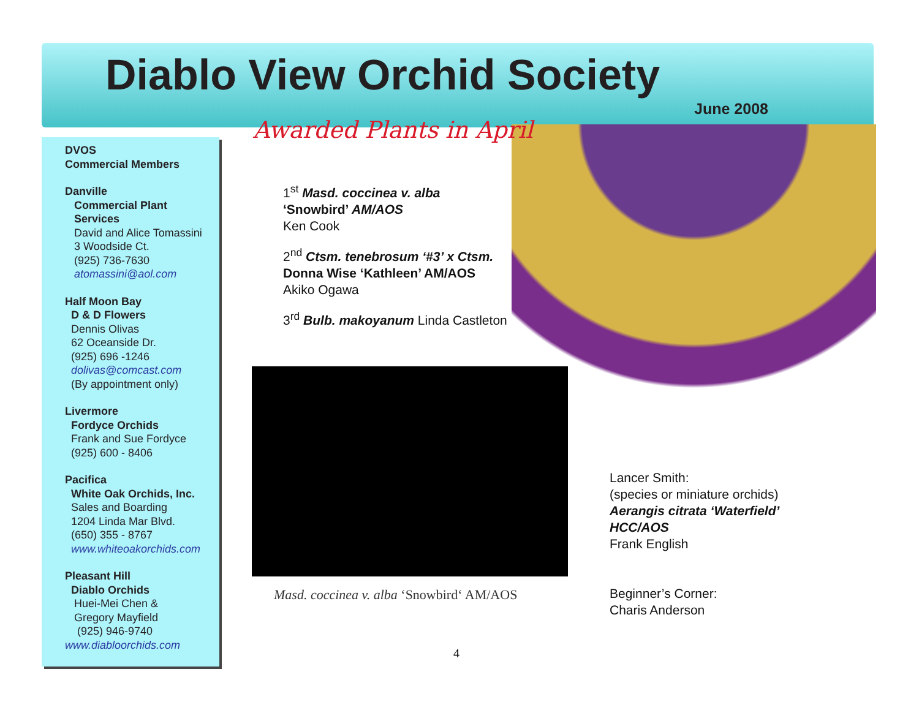Diablo View Orchid Society
June 2008
DVOS
Commercial Members
Danville
Commercial Plant
Services
David and Alice Tomassini
3 Woodside Ct.
(925) 736-7630
atomassini@aol.com
Half Moon Bay
D & D Flowers
Dennis Olivas
62 Oceanside Dr.
(925) 696 -1246
dolivas@comcast.com
(By appointment only)
Livermore
Fordyce Orchids
Frank and Sue Fordyce
(925) 600 - 8406
Pacifica
White Oak Orchids, Inc.
Sales and Boarding
1204 Linda Mar Blvd.
(650) 355 - 8767
www.whiteoakorchids.com
Pleasant Hill
Diablo Orchids
Huei-Mei Chen &
Gregory Mayfield
(925) 946-9740
www.diabloorchids.com
Awarded Plants in April
1<sup>st</sup> Masd. coccinea v. alba
‘Snowbird’ AM/AOS
Ken Cook
2<sup>nd</sup> Ctsm. tenebrosum ‘#3’ x Ctsm.
Donna Wise ‘Kathleen’ AM/AOS
Akiko Ogawa
3<sup>rd</sup> Bulb. makoyanum Linda Castleton
Masd. coccinea v. alba ‘Snowbird‘ AM/AOS
Lancer Smith:
(species or miniature orchids)
Aerangis citrata ‘Waterfield’
HCC/AOS
Frank English
Beginner’s Corner:
Charis Anderson
4